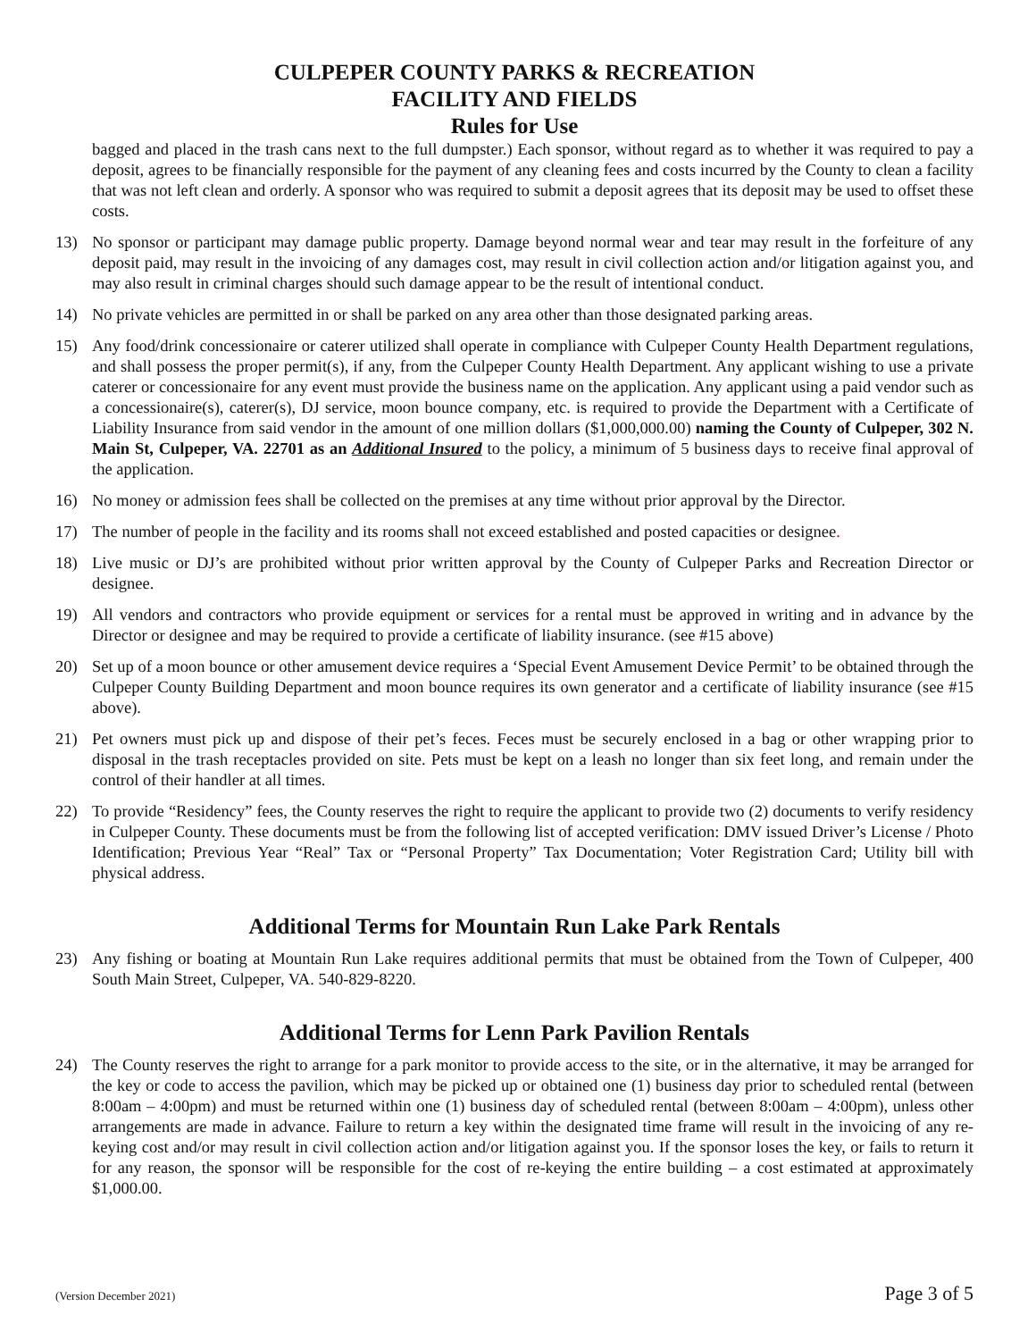CULPEPER COUNTY PARKS & RECREATION
FACILITY AND FIELDS
Rules for Use
bagged and placed in the trash cans next to the full dumpster.) Each sponsor, without regard as to whether it was required to pay a deposit, agrees to be financially responsible for the payment of any cleaning fees and costs incurred by the County to clean a facility that was not left clean and orderly. A sponsor who was required to submit a deposit agrees that its deposit may be used to offset these costs.
13) No sponsor or participant may damage public property. Damage beyond normal wear and tear may result in the forfeiture of any deposit paid, may result in the invoicing of any damages cost, may result in civil collection action and/or litigation against you, and may also result in criminal charges should such damage appear to be the result of intentional conduct.
14) No private vehicles are permitted in or shall be parked on any area other than those designated parking areas.
15) Any food/drink concessionaire or caterer utilized shall operate in compliance with Culpeper County Health Department regulations, and shall possess the proper permit(s), if any, from the Culpeper County Health Department. Any applicant wishing to use a private caterer or concessionaire for any event must provide the business name on the application. Any applicant using a paid vendor such as a concessionaire(s), caterer(s), DJ service, moon bounce company, etc. is required to provide the Department with a Certificate of Liability Insurance from said vendor in the amount of one million dollars ($1,000,000.00) naming the County of Culpeper, 302 N. Main St, Culpeper, VA. 22701 as an Additional Insured to the policy, a minimum of 5 business days to receive final approval of the application.
16) No money or admission fees shall be collected on the premises at any time without prior approval by the Director.
17) The number of people in the facility and its rooms shall not exceed established and posted capacities or designee.
18) Live music or DJ’s are prohibited without prior written approval by the County of Culpeper Parks and Recreation Director or designee.
19) All vendors and contractors who provide equipment or services for a rental must be approved in writing and in advance by the Director or designee and may be required to provide a certificate of liability insurance. (see #15 above)
20) Set up of a moon bounce or other amusement device requires a ‘Special Event Amusement Device Permit’ to be obtained through the Culpeper County Building Department and moon bounce requires its own generator and a certificate of liability insurance (see #15 above).
21) Pet owners must pick up and dispose of their pet’s feces. Feces must be securely enclosed in a bag or other wrapping prior to disposal in the trash receptacles provided on site. Pets must be kept on a leash no longer than six feet long, and remain under the control of their handler at all times.
22) To provide “Residency” fees, the County reserves the right to require the applicant to provide two (2) documents to verify residency in Culpeper County. These documents must be from the following list of accepted verification: DMV issued Driver’s License / Photo Identification; Previous Year “Real” Tax or “Personal Property” Tax Documentation; Voter Registration Card; Utility bill with physical address.
Additional Terms for Mountain Run Lake Park Rentals
23) Any fishing or boating at Mountain Run Lake requires additional permits that must be obtained from the Town of Culpeper, 400 South Main Street, Culpeper, VA. 540-829-8220.
Additional Terms for Lenn Park Pavilion Rentals
24) The County reserves the right to arrange for a park monitor to provide access to the site, or in the alternative, it may be arranged for the key or code to access the pavilion, which may be picked up or obtained one (1) business day prior to scheduled rental (between 8:00am – 4:00pm) and must be returned within one (1) business day of scheduled rental (between 8:00am – 4:00pm), unless other arrangements are made in advance. Failure to return a key within the designated time frame will result in the invoicing of any re-keying cost and/or may result in civil collection action and/or litigation against you. If the sponsor loses the key, or fails to return it for any reason, the sponsor will be responsible for the cost of re-keying the entire building – a cost estimated at approximately $1,000.00.
(Version December 2021) Page 3 of 5